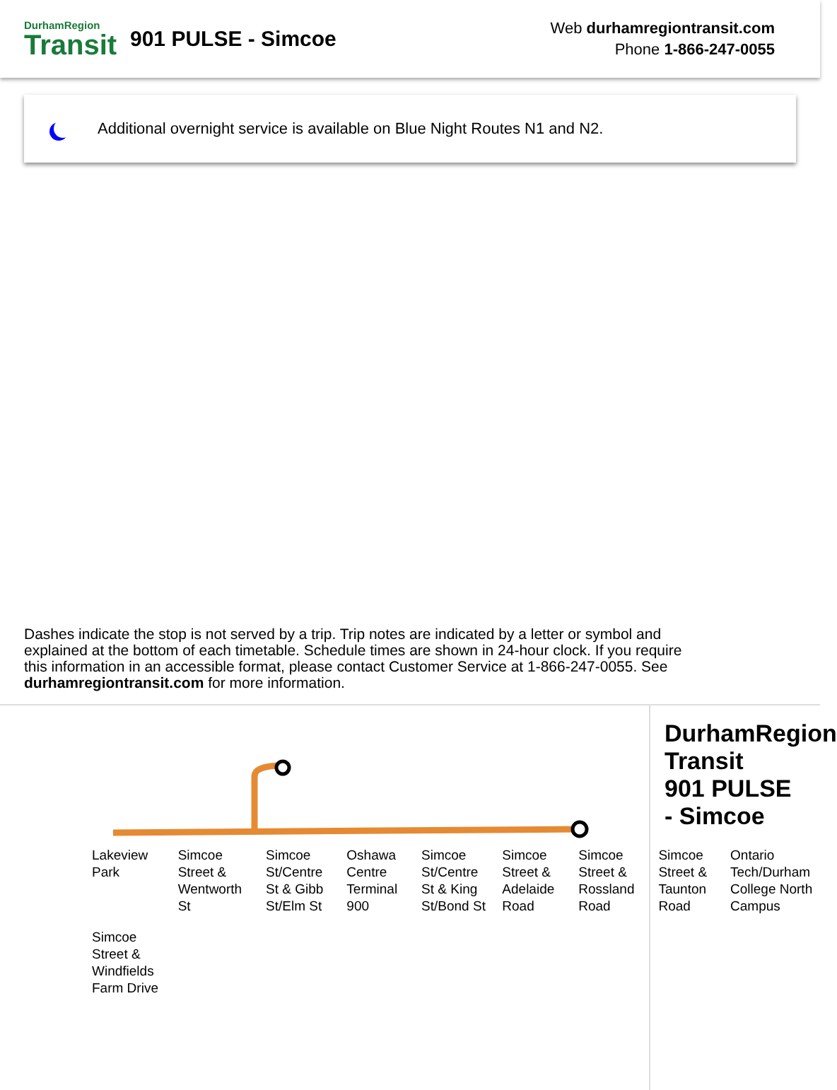DurhamRegion
Transit
901 PULSE - Simcoe
Web durhamregiontransit.com
Phone 1-866-247-0055
Additional overnight service is available on Blue Night Routes N1 and N2.
Dashes indicate the stop is not served by a trip. Trip notes are indicated by a letter or symbol and explained at the bottom of each timetable. Schedule times are shown in 24-hour clock. If you require this information in an accessible format, please contact Customer Service at 1-866-247-0055. See durhamregiontransit.com for more information.
Lakeview Park Simcoe Street & Wentworth St Simcoe St/Centre St & Gibb St/Elm St Oshawa Centre Terminal 900 Simcoe St/Centre St & King St/Bond St Simcoe Street & Adelaide Road Simcoe Street & Rossland Road Simcoe Street & Taunton Road Ontario Tech/Durham College North Campus Simcoe Street & Windfields Farm Drive
DurhamRegion Transit
901 PULSE - Simcoe